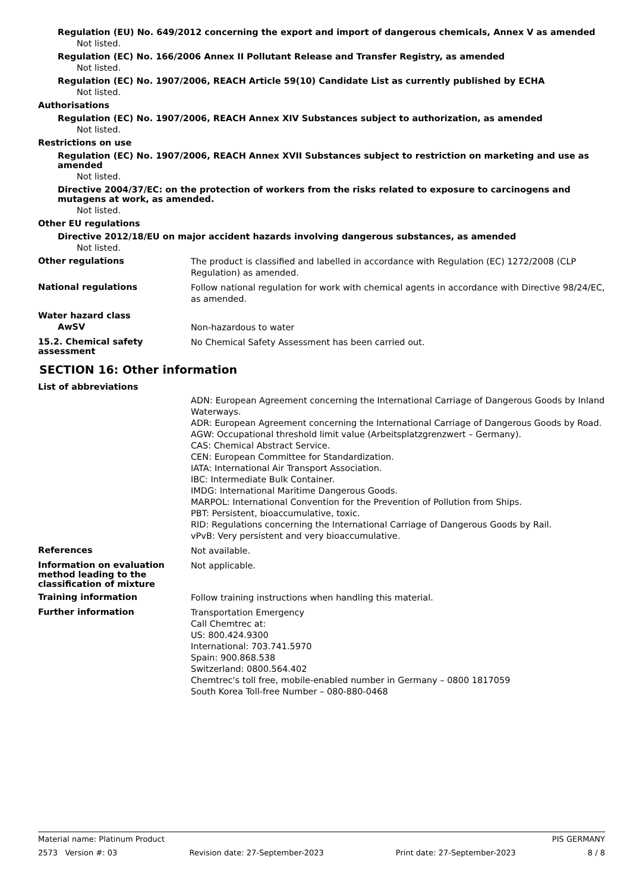Regulation (EU) No. 649/2012 concerning the export and import of dangerous chemicals, Annex V as amended
Not listed.
Regulation (EC) No. 166/2006 Annex II Pollutant Release and Transfer Registry, as amended
Not listed.
Regulation (EC) No. 1907/2006, REACH Article 59(10) Candidate List as currently published by ECHA
Not listed.
Authorisations
Regulation (EC) No. 1907/2006, REACH Annex XIV Substances subject to authorization, as amended
Not listed.
Restrictions on use
Regulation (EC) No. 1907/2006, REACH Annex XVII Substances subject to restriction on marketing and use as amended
Not listed.
Directive 2004/37/EC: on the protection of workers from the risks related to exposure to carcinogens and mutagens at work, as amended.
Not listed.
Other EU regulations
Directive 2012/18/EU on major accident hazards involving dangerous substances, as amended
Not listed.
Other regulations
The product is classified and labelled in accordance with Regulation (EC) 1272/2008 (CLP Regulation) as amended.
National regulations
Follow national regulation for work with chemical agents in accordance with Directive 98/24/EC, as amended.
Water hazard class
AwSV
Non-hazardous to water
15.2. Chemical safety assessment
No Chemical Safety Assessment has been carried out.
SECTION 16: Other information
List of abbreviations
ADN: European Agreement concerning the International Carriage of Dangerous Goods by Inland Waterways.
ADR: European Agreement concerning the International Carriage of Dangerous Goods by Road.
AGW: Occupational threshold limit value (Arbeitsplatzgrenzwert – Germany).
CAS: Chemical Abstract Service.
CEN: European Committee for Standardization.
IATA: International Air Transport Association.
IBC: Intermediate Bulk Container.
IMDG: International Maritime Dangerous Goods.
MARPOL: International Convention for the Prevention of Pollution from Ships.
PBT: Persistent, bioaccumulative, toxic.
RID: Regulations concerning the International Carriage of Dangerous Goods by Rail.
vPvB: Very persistent and very bioaccumulative.
References
Not available.
Information on evaluation method leading to the classification of mixture
Not applicable.
Training information
Follow training instructions when handling this material.
Further information
Transportation Emergency
Call Chemtrec at:
US: 800.424.9300
International: 703.741.5970
Spain: 900.868.538
Switzerland: 0800.564.402
Chemtrec's toll free, mobile-enabled number in Germany – 0800 1817059
South Korea Toll-free Number – 080-880-0468
Material name: Platinum Product PIS GERMANY
2573 Version #: 03 Revision date: 27-September-2023 Print date: 27-September-2023 8 / 8